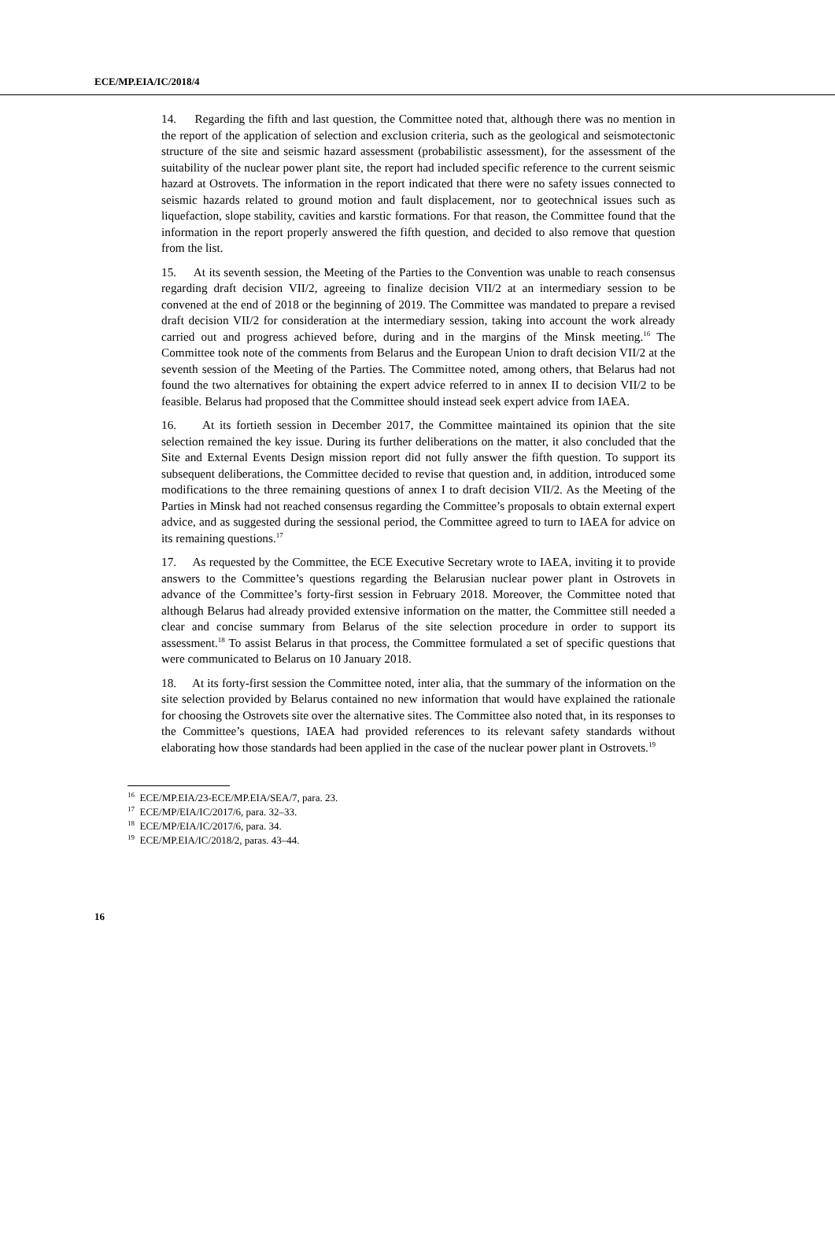ECE/MP.EIA/IC/2018/4
14. Regarding the fifth and last question, the Committee noted that, although there was no mention in the report of the application of selection and exclusion criteria, such as the geological and seismotectonic structure of the site and seismic hazard assessment (probabilistic assessment), for the assessment of the suitability of the nuclear power plant site, the report had included specific reference to the current seismic hazard at Ostrovets. The information in the report indicated that there were no safety issues connected to seismic hazards related to ground motion and fault displacement, nor to geotechnical issues such as liquefaction, slope stability, cavities and karstic formations. For that reason, the Committee found that the information in the report properly answered the fifth question, and decided to also remove that question from the list.
15. At its seventh session, the Meeting of the Parties to the Convention was unable to reach consensus regarding draft decision VII/2, agreeing to finalize decision VII/2 at an intermediary session to be convened at the end of 2018 or the beginning of 2019. The Committee was mandated to prepare a revised draft decision VII/2 for consideration at the intermediary session, taking into account the work already carried out and progress achieved before, during and in the margins of the Minsk meeting.<sup>16</sup> The Committee took note of the comments from Belarus and the European Union to draft decision VII/2 at the seventh session of the Meeting of the Parties. The Committee noted, among others, that Belarus had not found the two alternatives for obtaining the expert advice referred to in annex II to decision VII/2 to be feasible. Belarus had proposed that the Committee should instead seek expert advice from IAEA.
16. At its fortieth session in December 2017, the Committee maintained its opinion that the site selection remained the key issue. During its further deliberations on the matter, it also concluded that the Site and External Events Design mission report did not fully answer the fifth question. To support its subsequent deliberations, the Committee decided to revise that question and, in addition, introduced some modifications to the three remaining questions of annex I to draft decision VII/2. As the Meeting of the Parties in Minsk had not reached consensus regarding the Committee’s proposals to obtain external expert advice, and as suggested during the sessional period, the Committee agreed to turn to IAEA for advice on its remaining questions.<sup>17</sup>
17. As requested by the Committee, the ECE Executive Secretary wrote to IAEA, inviting it to provide answers to the Committee’s questions regarding the Belarusian nuclear power plant in Ostrovets in advance of the Committee’s forty-first session in February 2018. Moreover, the Committee noted that although Belarus had already provided extensive information on the matter, the Committee still needed a clear and concise summary from Belarus of the site selection procedure in order to support its assessment.<sup>18</sup> To assist Belarus in that process, the Committee formulated a set of specific questions that were communicated to Belarus on 10 January 2018.
18. At its forty-first session the Committee noted, inter alia, that the summary of the information on the site selection provided by Belarus contained no new information that would have explained the rationale for choosing the Ostrovets site over the alternative sites. The Committee also noted that, in its responses to the Committee’s questions, IAEA had provided references to its relevant safety standards without elaborating how those standards had been applied in the case of the nuclear power plant in Ostrovets.<sup>19</sup>
<sup>16</sup> ECE/MP.EIA/23-ECE/MP.EIA/SEA/7, para. 23.
<sup>17</sup> ECE/MP/EIA/IC/2017/6, para. 32–33.
<sup>18</sup> ECE/MP/EIA/IC/2017/6, para. 34.
<sup>19</sup> ECE/MP.EIA/IC/2018/2, paras. 43–44.
16